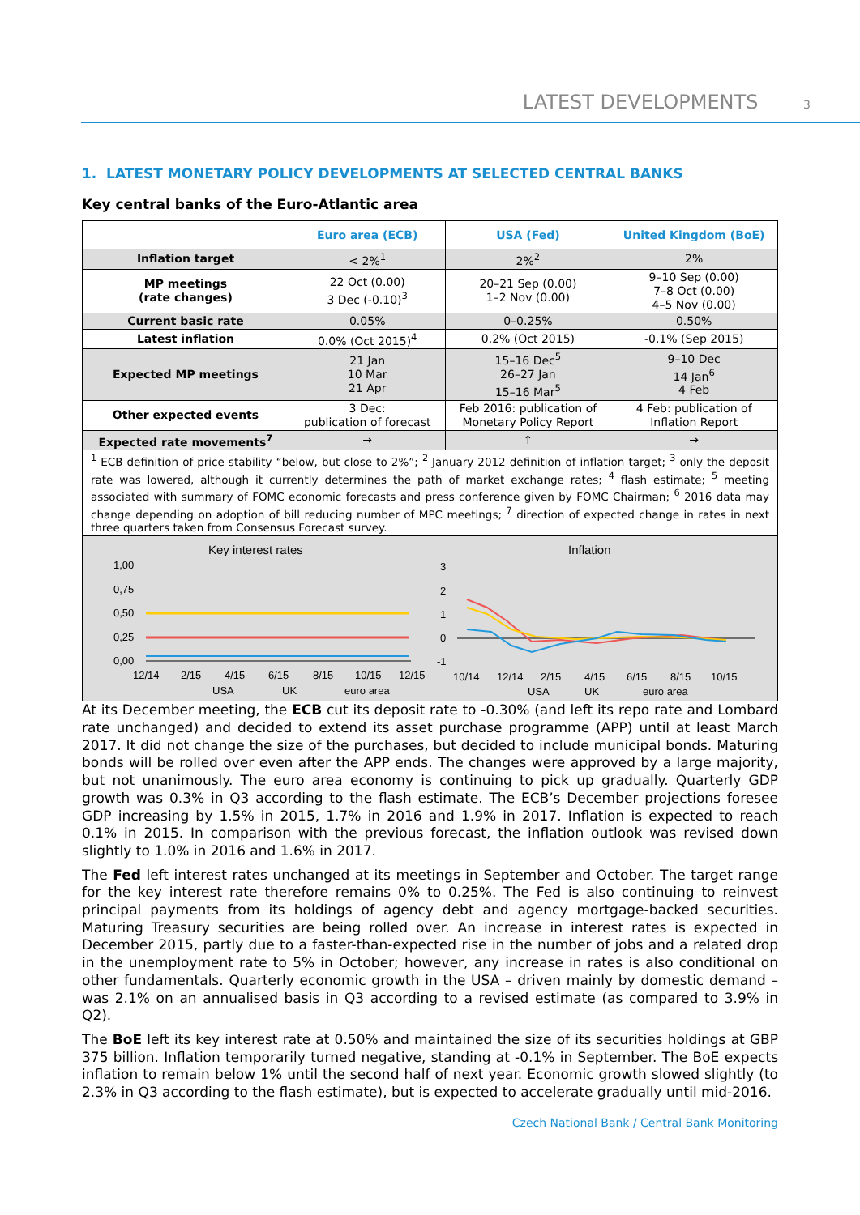LATEST DEVELOPMENTS 3
1. LATEST MONETARY POLICY DEVELOPMENTS AT SELECTED CENTRAL BANKS
Key central banks of the Euro-Atlantic area
| | Euro area (ECB) | USA (Fed) | United Kingdom (BoE) |
| --- | --- | --- | --- |
| Inflation target | < 2%<sup>1</sup> | 2%<sup>2</sup> | 2% |
| MP meetings (rate changes) | 22 Oct (0.00) 3 Dec (-0.10)<sup>3</sup> | 20–21 Sep (0.00) 1–2 Nov (0.00) | 9–10 Sep (0.00) 7–8 Oct (0.00) 4–5 Nov (0.00) |
| Current basic rate | 0.05% | 0–0.25% | 0.50% |
| Latest inflation | 0.0% (Oct 2015)<sup>4</sup> | 0.2% (Oct 2015) | -0.1% (Sep 2015) |
| Expected MP meetings | 21 Jan 10 Mar 21 Apr | 15–16 Dec<sup>5</sup> 26–27 Jan 15–16 Mar<sup>5</sup> | 9–10 Dec 14 Jan<sup>6</sup> 4 Feb |
| Other expected events | 3 Dec: publication of forecast | Feb 2016: publication of Monetary Policy Report | 4 Feb: publication of Inflation Report |
| Expected rate movements<sup>7</sup> | → | ↑ | → |
| <sup>1</sup> ECB definition of price stability “below, but close to 2%”; <sup>2</sup> January 2012 definition of inflation target; <sup>3</sup> only the deposit rate was lowered, although it currently determines the path of market exchange rates; <sup>4</sup> flash estimate; <sup>5</sup> meeting associated with summary of FOMC economic forecasts and press conference given by FOMC Chairman; <sup>6</sup> 2016 data may change depending on adoption of bill reducing number of MPC meetings; <sup>7</sup> direction of expected change in rates in next three quarters taken from Consensus Forecast survey. | | | |
Key interest rates
1,00
0,75
0,50
0,25
0,00
12/14
2/15
4/15
6/15
8/15
10/15
12/15
USA
UK
euro area
Inflation
3
2
1
0
-1
10/14
12/14
2/15
4/15
6/15
8/15
10/15
USA
UK
euro area
At its December meeting, the ECB cut its deposit rate to -0.30% (and left its repo rate and Lombard rate unchanged) and decided to extend its asset purchase programme (APP) until at least March 2017. It did not change the size of the purchases, but decided to include municipal bonds. Maturing bonds will be rolled over even after the APP ends. The changes were approved by a large majority, but not unanimously. The euro area economy is continuing to pick up gradually. Quarterly GDP growth was 0.3% in Q3 according to the flash estimate. The ECB’s December projections foresee GDP increasing by 1.5% in 2015, 1.7% in 2016 and 1.9% in 2017. Inflation is expected to reach 0.1% in 2015. In comparison with the previous forecast, the inflation outlook was revised down slightly to 1.0% in 2016 and 1.6% in 2017.
The Fed left interest rates unchanged at its meetings in September and October. The target range for the key interest rate therefore remains 0% to 0.25%. The Fed is also continuing to reinvest principal payments from its holdings of agency debt and agency mortgage-backed securities. Maturing Treasury securities are being rolled over. An increase in interest rates is expected in December 2015, partly due to a faster-than-expected rise in the number of jobs and a related drop in the unemployment rate to 5% in October; however, any increase in rates is also conditional on other fundamentals. Quarterly economic growth in the USA – driven mainly by domestic demand – was 2.1% on an annualised basis in Q3 according to a revised estimate (as compared to 3.9% in Q2).
The BoE left its key interest rate at 0.50% and maintained the size of its securities holdings at GBP 375 billion. Inflation temporarily turned negative, standing at -0.1% in September. The BoE expects inflation to remain below 1% until the second half of next year. Economic growth slowed slightly (to 2.3% in Q3 according to the flash estimate), but is expected to accelerate gradually until mid-2016.
Czech National Bank / Central Bank Monitoring